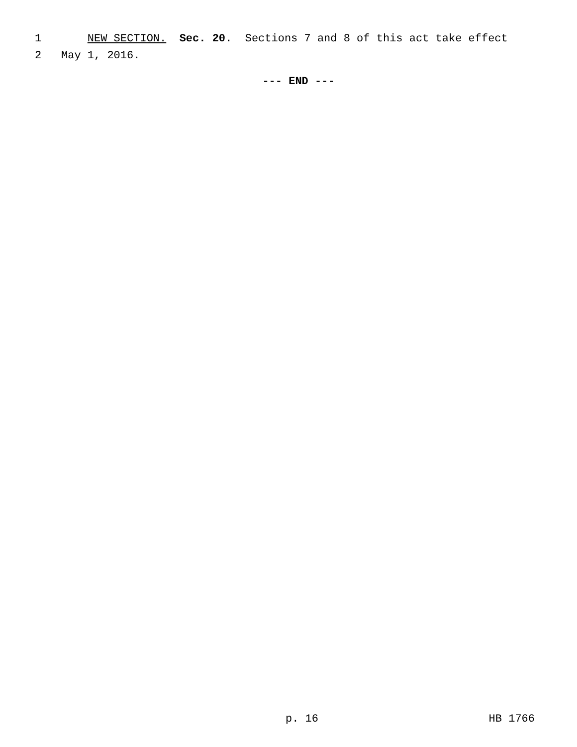1 NEW SECTION. Sec. 20. Sections 7 and 8 of this act take effect
2 May 1, 2016.
--- END ---
p. 16 HB 1766